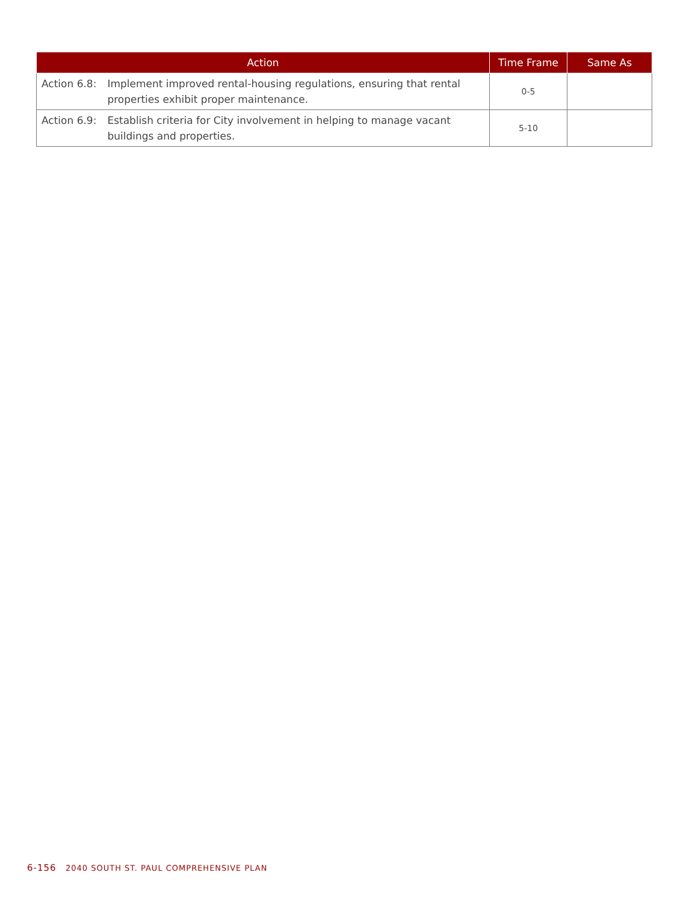| Action | Time Frame | Same As |
| --- | --- | --- |
| Action 6.8: Implement improved rental-housing regulations, ensuring that rental properties exhibit proper maintenance. | 0-5 | |
| Action 6.9: Establish criteria for City involvement in helping to manage vacant buildings and properties. | 5-10 | |
6-156 2040 SOUTH ST. PAUL COMPREHENSIVE PLAN